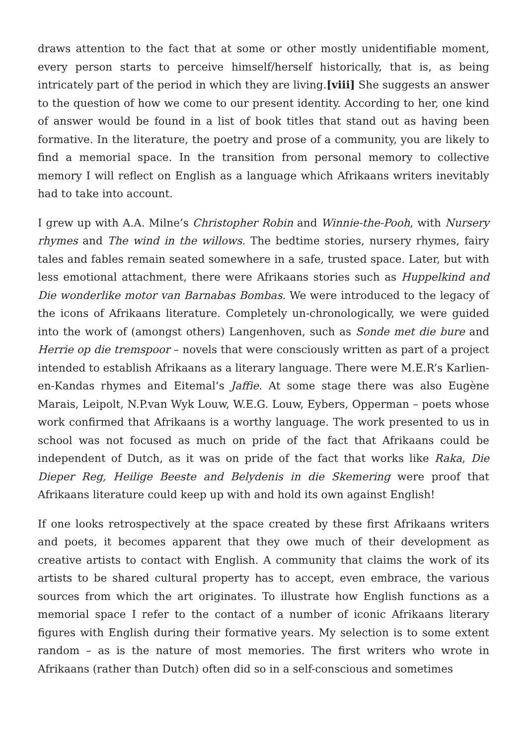draws attention to the fact that at some or other mostly unidentifiable moment, every person starts to perceive himself/herself historically, that is, as being intricately part of the period in which they are living.[viii] She suggests an answer to the question of how we come to our present identity. According to her, one kind of answer would be found in a list of book titles that stand out as having been formative. In the literature, the poetry and prose of a community, you are likely to find a memorial space. In the transition from personal memory to collective memory I will reflect on English as a language which Afrikaans writers inevitably had to take into account.
I grew up with A.A. Milne’s Christopher Robin and Winnie-the-Pooh, with Nursery rhymes and The wind in the willows. The bedtime stories, nursery rhymes, fairy tales and fables remain seated somewhere in a safe, trusted space. Later, but with less emotional attachment, there were Afrikaans stories such as Huppelkind and Die wonderlike motor van Barnabas Bombas. We were introduced to the legacy of the icons of Afrikaans literature. Completely un-chronologically, we were guided into the work of (amongst others) Langenhoven, such as Sonde met die bure and Herrie op die tremspoor – novels that were consciously written as part of a project intended to establish Afrikaans as a literary language. There were M.E.R’s Karlien-en-Kandas rhymes and Eitemal’s Jaffie. At some stage there was also Eugène Marais, Leipolt, N.P.van Wyk Louw, W.E.G. Louw, Eybers, Opperman – poets whose work confirmed that Afrikaans is a worthy language. The work presented to us in school was not focused as much on pride of the fact that Afrikaans could be independent of Dutch, as it was on pride of the fact that works like Raka, Die Dieper Reg, Heilige Beeste and Belydenis in die Skemering were proof that Afrikaans literature could keep up with and hold its own against English!
If one looks retrospectively at the space created by these first Afrikaans writers and poets, it becomes apparent that they owe much of their development as creative artists to contact with English. A community that claims the work of its artists to be shared cultural property has to accept, even embrace, the various sources from which the art originates. To illustrate how English functions as a memorial space I refer to the contact of a number of iconic Afrikaans literary figures with English during their formative years. My selection is to some extent random – as is the nature of most memories. The first writers who wrote in Afrikaans (rather than Dutch) often did so in a self-conscious and sometimes